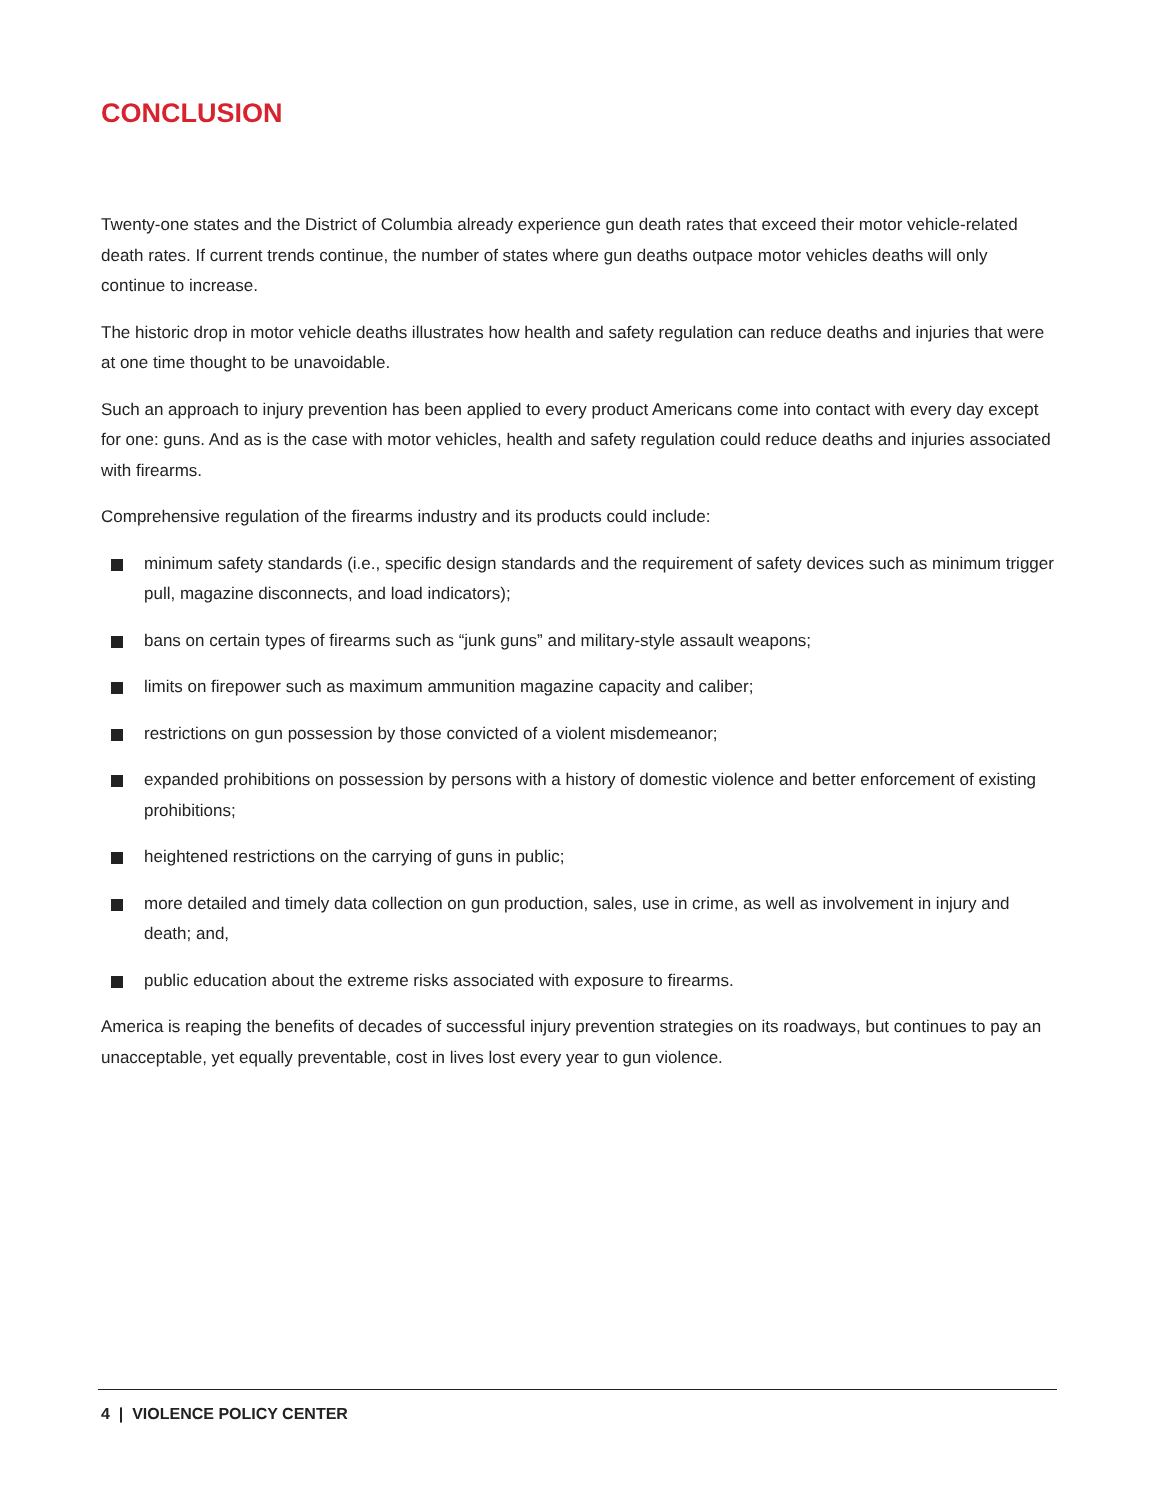CONCLUSION
Twenty-one states and the District of Columbia already experience gun death rates that exceed their motor vehicle-related death rates. If current trends continue, the number of states where gun deaths outpace motor vehicles deaths will only continue to increase.
The historic drop in motor vehicle deaths illustrates how health and safety regulation can reduce deaths and injuries that were at one time thought to be unavoidable.
Such an approach to injury prevention has been applied to every product Americans come into contact with every day except for one: guns. And as is the case with motor vehicles, health and safety regulation could reduce deaths and injuries associated with firearms.
Comprehensive regulation of the firearms industry and its products could include:
minimum safety standards (i.e., specific design standards and the requirement of safety devices such as minimum trigger pull, magazine disconnects, and load indicators);
bans on certain types of firearms such as “junk guns” and military-style assault weapons;
limits on firepower such as maximum ammunition magazine capacity and caliber;
restrictions on gun possession by those convicted of a violent misdemeanor;
expanded prohibitions on possession by persons with a history of domestic violence and better enforcement of existing prohibitions;
heightened restrictions on the carrying of guns in public;
more detailed and timely data collection on gun production, sales, use in crime, as well as involvement in injury and death; and,
public education about the extreme risks associated with exposure to firearms.
America is reaping the benefits of decades of successful injury prevention strategies on its roadways, but continues to pay an unacceptable, yet equally preventable, cost in lives lost every year to gun violence.
4 | VIOLENCE POLICY CENTER